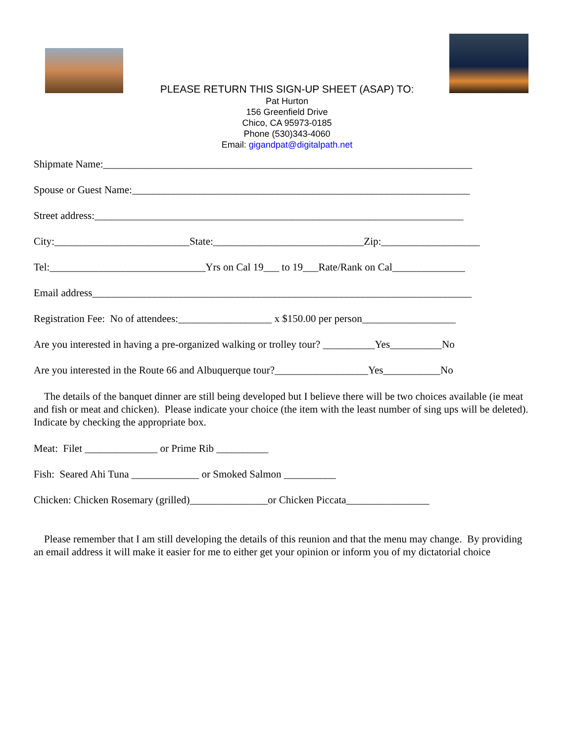PLEASE RETURN THIS SIGN-UP SHEET (ASAP) TO:
Pat Hurton
156 Greenfield Drive
Chico, CA 95973-0185
Phone (530)343-4060
Email: gigandpat@digitalpath.net
Shipmate Name:_______________________________________________________________________
Spouse or Guest Name:_________________________________________________________________
Street address:_______________________________________________________________________
City:__________________________State:_____________________________Zip:___________________
Tel:______________________________Yrs on Cal 19___ to 19___Rate/Rank on Cal______________
Email address_________________________________________________________________________
Registration Fee: No of attendees:__________________ x $150.00 per person__________________
Are you interested in having a pre-organized walking or trolley tour? __________Yes__________No
Are you interested in the Route 66 and Albuquerque tour?__________________Yes___________No
The details of the banquet dinner are still being developed but I believe there will be two choices available (ie meat and fish or meat and chicken). Please indicate your choice (the item with the least number of sing ups will be deleted). Indicate by checking the appropriate box.
Meat: Filet ______________ or Prime Rib __________
Fish: Seared Ahi Tuna _____________ or Smoked Salmon __________
Chicken: Chicken Rosemary (grilled)_______________or Chicken Piccata________________
Please remember that I am still developing the details of this reunion and that the menu may change. By providing an email address it will make it easier for me to either get your opinion or inform you of my dictatorial choice